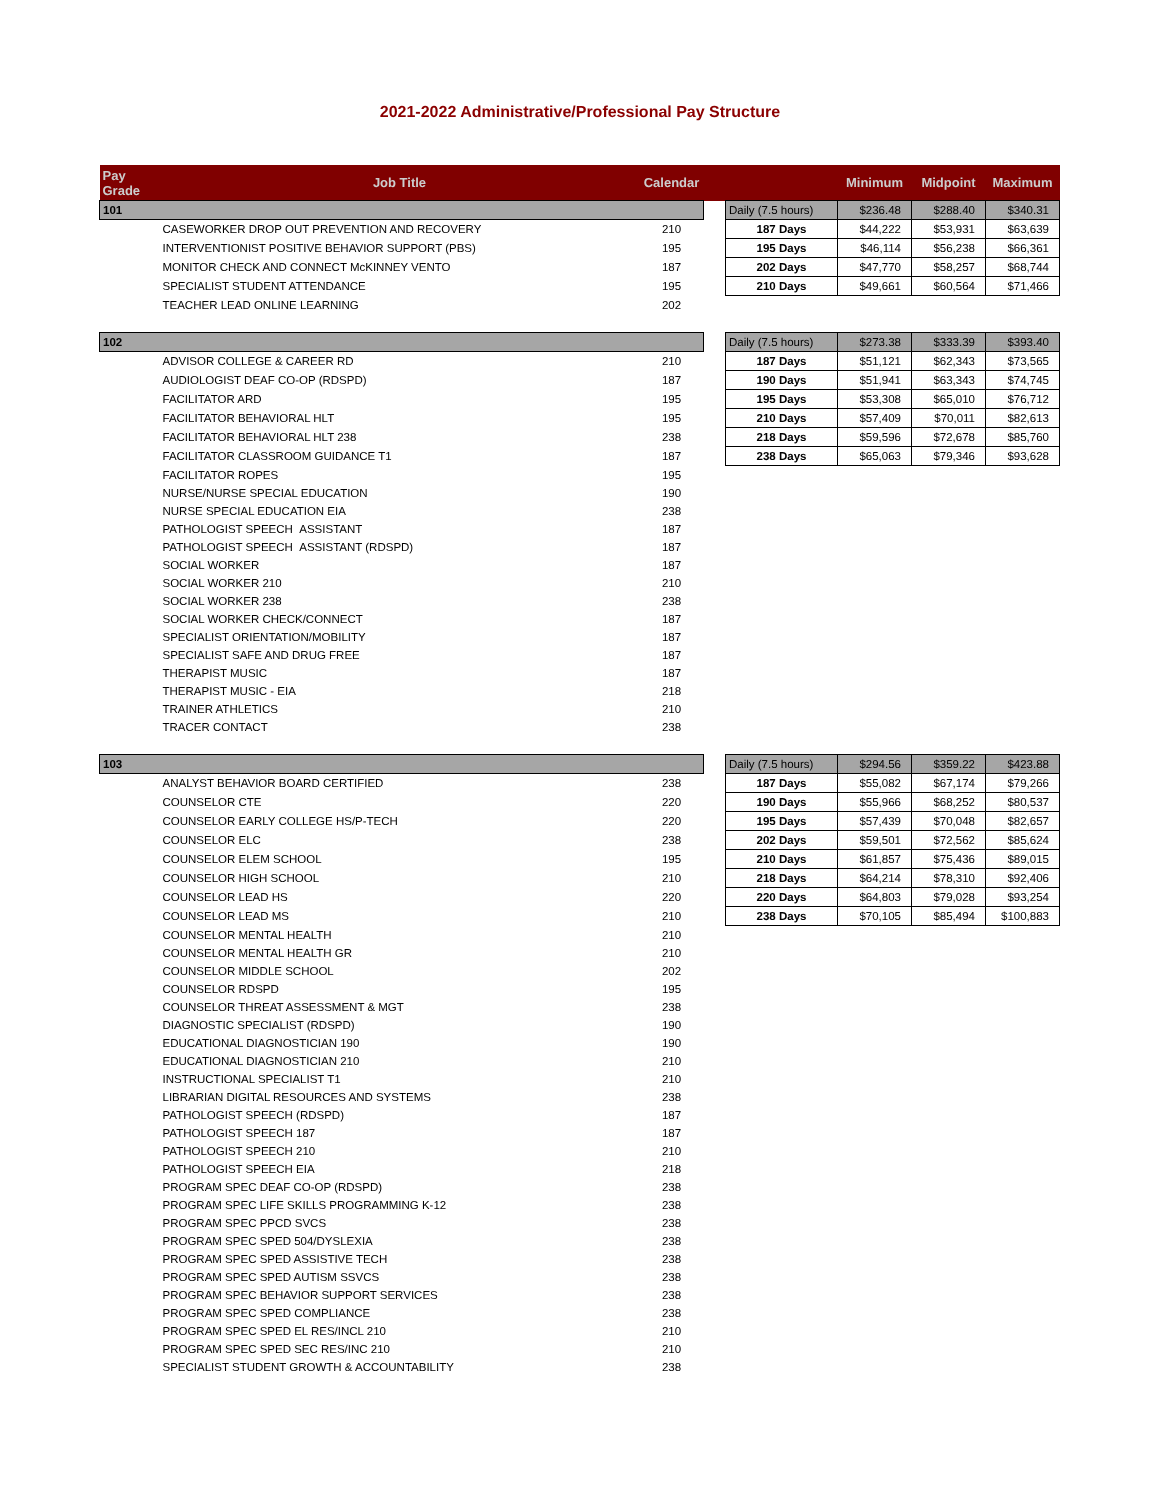2021-2022 Administrative/Professional Pay Structure
| Pay Grade | Job Title | Calendar | | | Minimum | Midpoint | Maximum |
| --- | --- | --- | --- | --- | --- | --- | --- |
| 101 | | | | Daily (7.5 hours) | $236.48 | $288.40 | $340.31 |
| | CASEWORKER DROP OUT PREVENTION AND RECOVERY | 210 | | 187 Days | $44,222 | $53,931 | $63,639 |
| | INTERVENTIONIST POSITIVE BEHAVIOR SUPPORT (PBS) | 195 | | 195 Days | $46,114 | $56,238 | $66,361 |
| | MONITOR CHECK AND CONNECT McKINNEY VENTO | 187 | | 202 Days | $47,770 | $58,257 | $68,744 |
| | SPECIALIST STUDENT ATTENDANCE | 195 | | 210 Days | $49,661 | $60,564 | $71,466 |
| | TEACHER LEAD ONLINE LEARNING | 202 | | | | | |
| 102 | | | | Daily (7.5 hours) | $273.38 | $333.39 | $393.40 |
| | ADVISOR COLLEGE & CAREER RD | 210 | | 187 Days | $51,121 | $62,343 | $73,565 |
| | AUDIOLOGIST DEAF CO-OP (RDSPD) | 187 | | 190 Days | $51,941 | $63,343 | $74,745 |
| | FACILITATOR ARD | 195 | | 195 Days | $53,308 | $65,010 | $76,712 |
| | FACILITATOR BEHAVIORAL HLT | 195 | | 210 Days | $57,409 | $70,011 | $82,613 |
| | FACILITATOR BEHAVIORAL HLT 238 | 238 | | 218 Days | $59,596 | $72,678 | $85,760 |
| | FACILITATOR CLASSROOM GUIDANCE T1 | 187 | | 238 Days | $65,063 | $79,346 | $93,628 |
| | FACILITATOR ROPES | 195 | | | | | |
| | NURSE/NURSE SPECIAL EDUCATION | 190 | | | | | |
| | NURSE SPECIAL EDUCATION EIA | 238 | | | | | |
| | PATHOLOGIST SPEECH ASSISTANT | 187 | | | | | |
| | PATHOLOGIST SPEECH ASSISTANT (RDSPD) | 187 | | | | | |
| | SOCIAL WORKER | 187 | | | | | |
| | SOCIAL WORKER 210 | 210 | | | | | |
| | SOCIAL WORKER 238 | 238 | | | | | |
| | SOCIAL WORKER CHECK/CONNECT | 187 | | | | | |
| | SPECIALIST ORIENTATION/MOBILITY | 187 | | | | | |
| | SPECIALIST SAFE AND DRUG FREE | 187 | | | | | |
| | THERAPIST MUSIC | 187 | | | | | |
| | THERAPIST MUSIC - EIA | 218 | | | | | |
| | TRAINER ATHLETICS | 210 | | | | | |
| | TRACER CONTACT | 238 | | | | | |
| 103 | | | | Daily (7.5 hours) | $294.56 | $359.22 | $423.88 |
| | ANALYST BEHAVIOR BOARD CERTIFIED | 238 | | 187 Days | $55,082 | $67,174 | $79,266 |
| | COUNSELOR CTE | 220 | | 190 Days | $55,966 | $68,252 | $80,537 |
| | COUNSELOR EARLY COLLEGE HS/P-TECH | 220 | | 195 Days | $57,439 | $70,048 | $82,657 |
| | COUNSELOR ELC | 238 | | 202 Days | $59,501 | $72,562 | $85,624 |
| | COUNSELOR ELEM SCHOOL | 195 | | 210 Days | $61,857 | $75,436 | $89,015 |
| | COUNSELOR HIGH SCHOOL | 210 | | 218 Days | $64,214 | $78,310 | $92,406 |
| | COUNSELOR LEAD HS | 220 | | 220 Days | $64,803 | $79,028 | $93,254 |
| | COUNSELOR LEAD MS | 210 | | 238 Days | $70,105 | $85,494 | $100,883 |
| | COUNSELOR MENTAL HEALTH | 210 | | | | | |
| | COUNSELOR MENTAL HEALTH GR | 210 | | | | | |
| | COUNSELOR MIDDLE SCHOOL | 202 | | | | | |
| | COUNSELOR RDSPD | 195 | | | | | |
| | COUNSELOR THREAT ASSESSMENT & MGT | 238 | | | | | |
| | DIAGNOSTIC SPECIALIST (RDSPD) | 190 | | | | | |
| | EDUCATIONAL DIAGNOSTICIAN 190 | 190 | | | | | |
| | EDUCATIONAL DIAGNOSTICIAN 210 | 210 | | | | | |
| | INSTRUCTIONAL SPECIALIST T1 | 210 | | | | | |
| | LIBRARIAN DIGITAL RESOURCES AND SYSTEMS | 238 | | | | | |
| | PATHOLOGIST SPEECH (RDSPD) | 187 | | | | | |
| | PATHOLOGIST SPEECH 187 | 187 | | | | | |
| | PATHOLOGIST SPEECH 210 | 210 | | | | | |
| | PATHOLOGIST SPEECH EIA | 218 | | | | | |
| | PROGRAM SPEC DEAF CO-OP (RDSPD) | 238 | | | | | |
| | PROGRAM SPEC LIFE SKILLS PROGRAMMING K-12 | 238 | | | | | |
| | PROGRAM SPEC PPCD SVCS | 238 | | | | | |
| | PROGRAM SPEC SPED 504/DYSLEXIA | 238 | | | | | |
| | PROGRAM SPEC SPED ASSISTIVE TECH | 238 | | | | | |
| | PROGRAM SPEC SPED AUTISM SSVCS | 238 | | | | | |
| | PROGRAM SPEC BEHAVIOR SUPPORT SERVICES | 238 | | | | | |
| | PROGRAM SPEC SPED COMPLIANCE | 238 | | | | | |
| | PROGRAM SPEC SPED EL RES/INCL 210 | 210 | | | | | |
| | PROGRAM SPEC SPED SEC RES/INC 210 | 210 | | | | | |
| | SPECIALIST STUDENT GROWTH & ACCOUNTABILITY | 238 | | | | | |